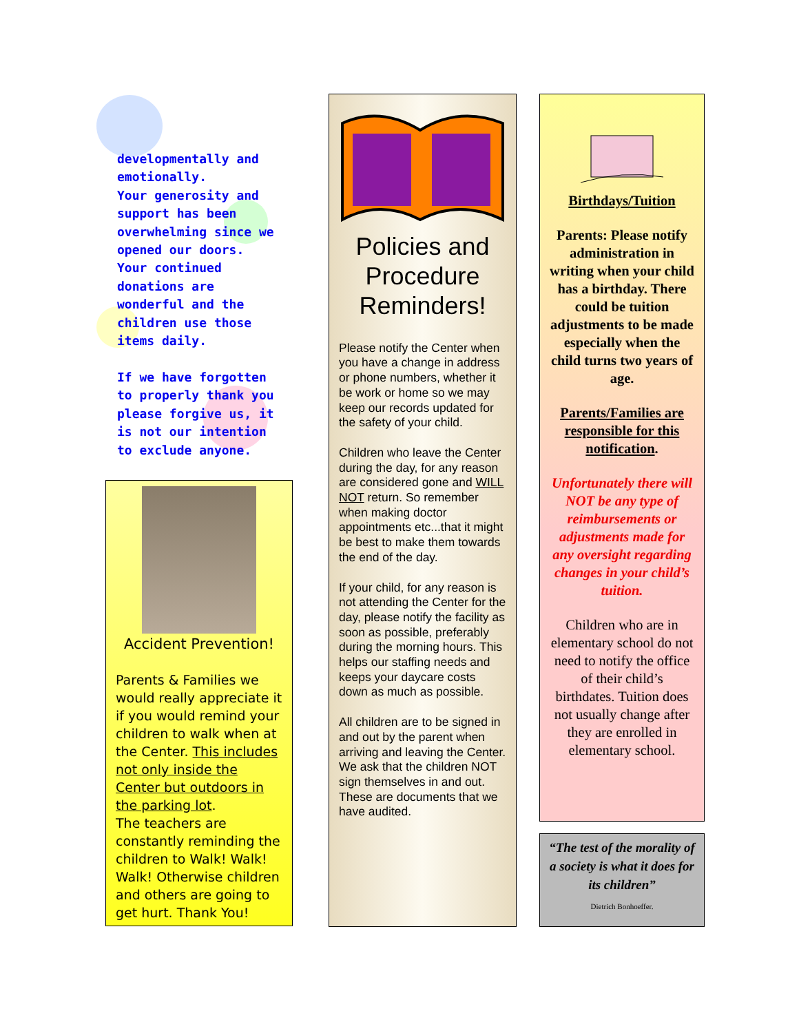developmentally and emotionally.
Your generosity and support has been overwhelming since we opened our doors. Your continued donations are wonderful and the children use those items daily.
If we have forgotten to properly thank you please forgive us, it is not our intention to exclude anyone.
Accident Prevention!
Parents & Families we would really appreciate it if you would remind your children to walk when at the Center. This includes not only inside the Center but outdoors in the parking lot.
The teachers are constantly reminding the children to Walk! Walk! Walk! Otherwise children and others are going to get hurt. Thank You!
Policies and Procedure Reminders!
Please notify the Center when you have a change in address or phone numbers, whether it be work or home so we may keep our records updated for the safety of your child.
Children who leave the Center during the day, for any reason are considered gone and WILL NOT return. So remember when making doctor appointments etc...that it might be best to make them towards the end of the day.
If your child, for any reason is not attending the Center for the day, please notify the facility as soon as possible, preferably during the morning hours. This helps our staffing needs and keeps your daycare costs down as much as possible.
All children are to be signed in and out by the parent when arriving and leaving the Center. We ask that the children NOT sign themselves in and out. These are documents that we have audited.
Birthdays/Tuition
Parents: Please notify administration in writing when your child has a birthday. There could be tuition adjustments to be made especially when the child turns two years of age.
Parents/Families are responsible for this notification.
Unfortunately there will NOT be any type of reimbursements or adjustments made for any oversight regarding changes in your child’s tuition.
Children who are in elementary school do not need to notify the office of their child’s birthdates. Tuition does not usually change after they are enrolled in elementary school.
“The test of the morality of a society is what it does for its children”
Dietrich Bonhoeffer.